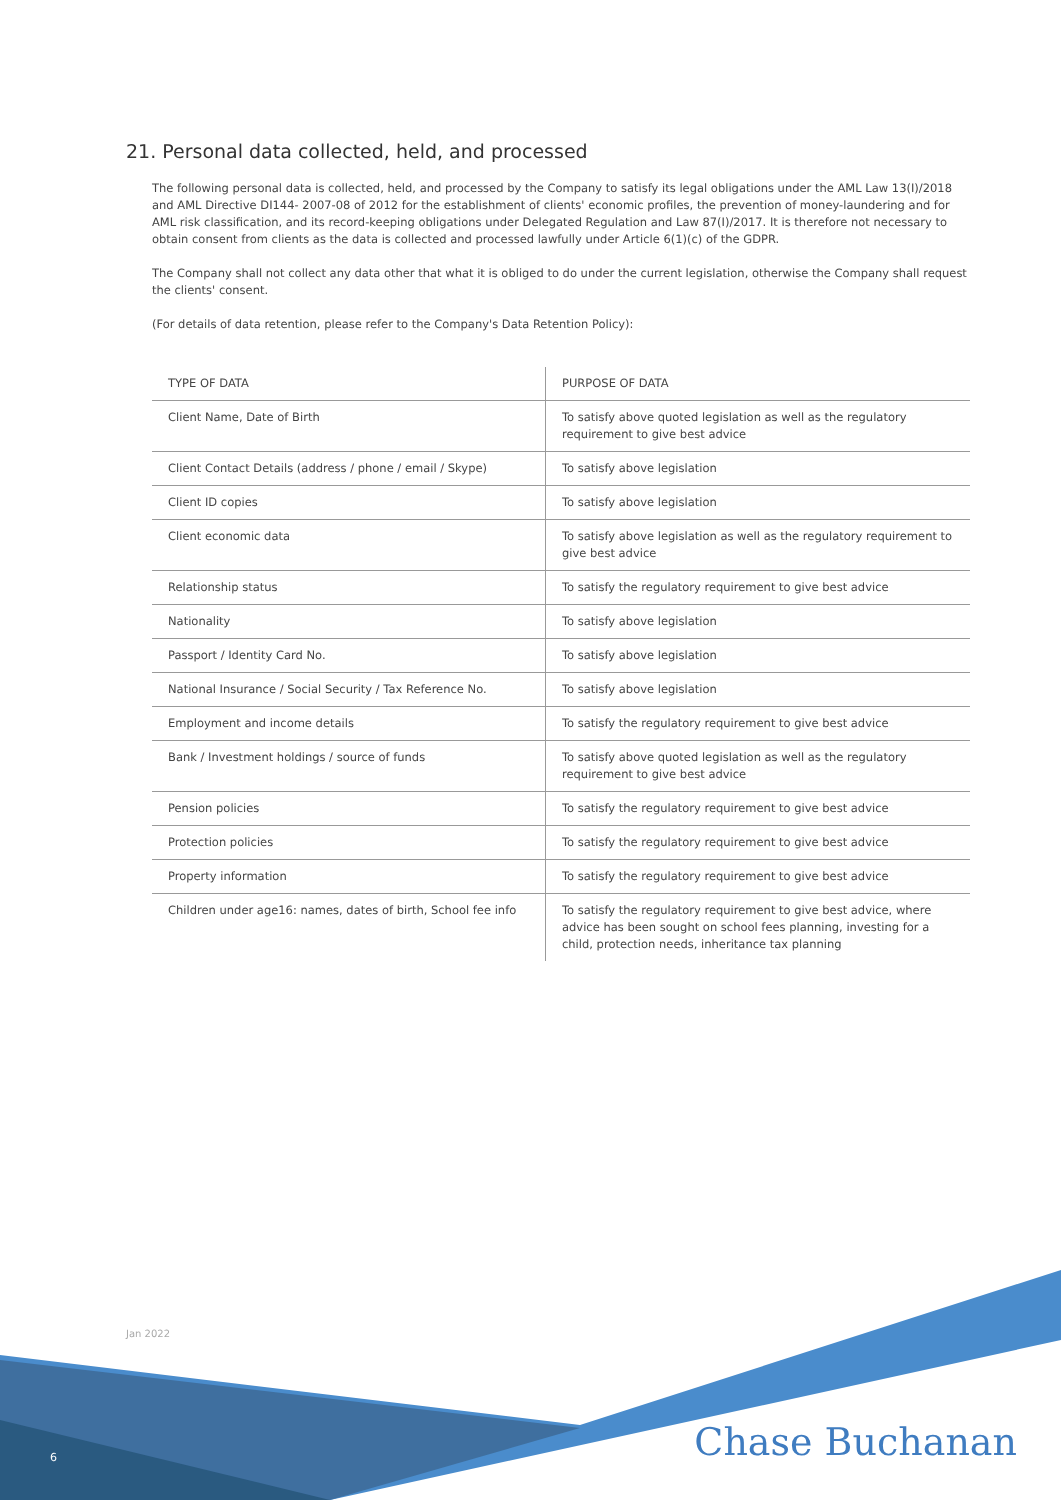21. Personal data collected, held, and processed
The following personal data is collected, held, and processed by the Company to satisfy its legal obligations under the AML Law 13(I)/2018 and AML Directive DI144- 2007-08 of 2012 for the establishment of clients' economic profiles, the prevention of money-laundering and for AML risk classification, and its record-keeping obligations under Delegated Regulation and Law 87(I)/2017. It is therefore not necessary to obtain consent from clients as the data is collected and processed lawfully under Article 6(1)(c) of the GDPR.
The Company shall not collect any data other that what it is obliged to do under the current legislation, otherwise the Company shall request the clients' consent.
(For details of data retention, please refer to the Company's Data Retention Policy):
| TYPE OF DATA | PURPOSE OF DATA |
| --- | --- |
| Client Name, Date of Birth | To satisfy above quoted legislation as well as the regulatory requirement to give best advice |
| Client Contact Details (address / phone / email / Skype) | To satisfy above legislation |
| Client ID copies | To satisfy above legislation |
| Client economic data | To satisfy above legislation as well as the regulatory requirement to give best advice |
| Relationship status | To satisfy the regulatory requirement to give best advice |
| Nationality | To satisfy above legislation |
| Passport / Identity Card No. | To satisfy above legislation |
| National Insurance / Social Security / Tax Reference No. | To satisfy above legislation |
| Employment and income details | To satisfy the regulatory requirement to give best advice |
| Bank / Investment holdings / source of funds | To satisfy above quoted legislation as well as the regulatory requirement to give best advice |
| Pension policies | To satisfy the regulatory requirement to give best advice |
| Protection policies | To satisfy the regulatory requirement to give best advice |
| Property information | To satisfy the regulatory requirement to give best advice |
| Children under age16: names, dates of birth, School fee info | To satisfy the regulatory requirement to give best advice, where advice has been sought on school fees planning, investing for a child, protection needs, inheritance tax planning |
Jan 2022
6 Chase Buchanan